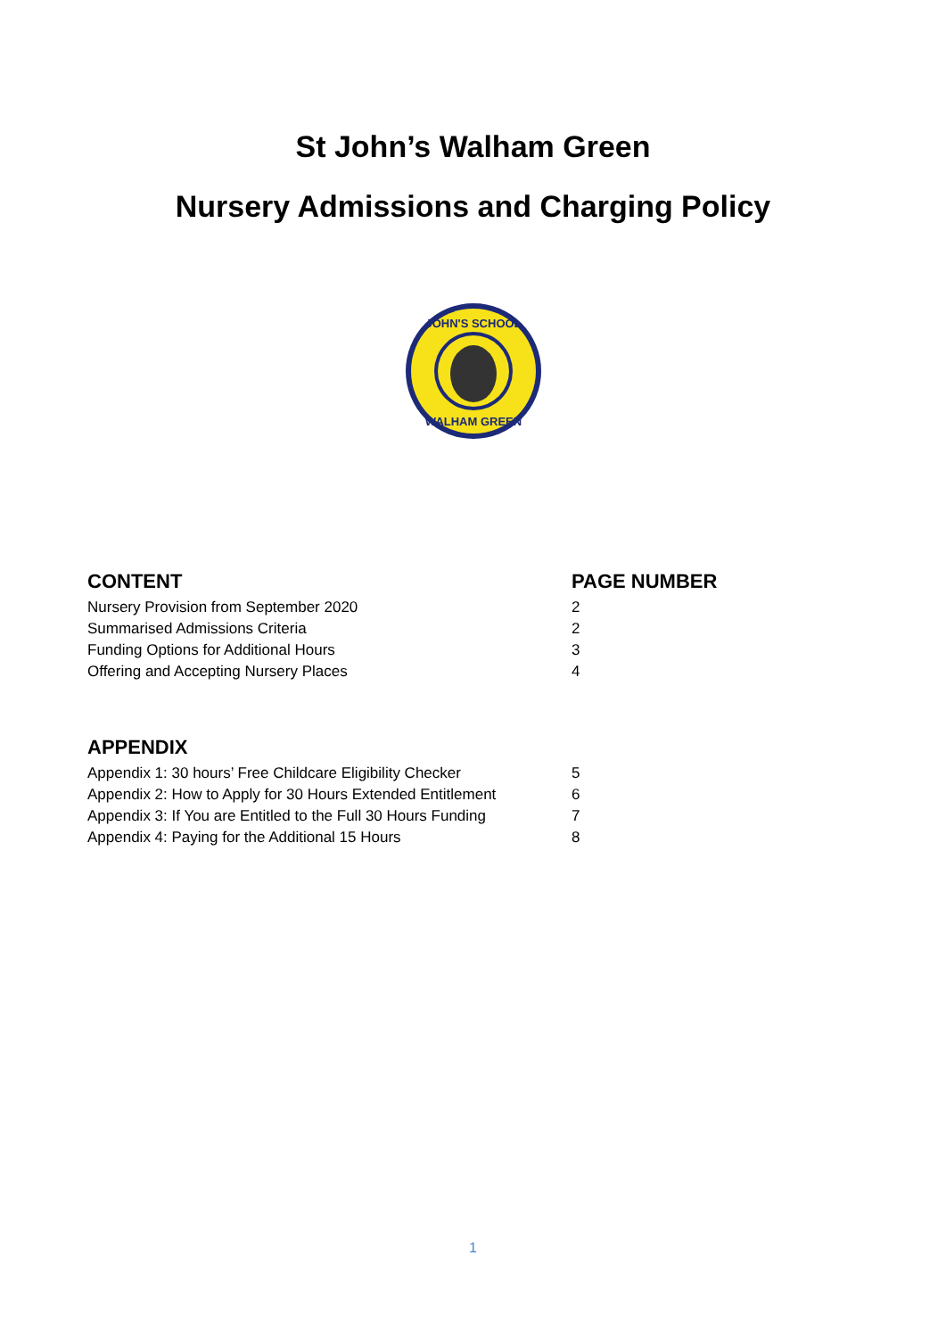St John’s Walham Green
Nursery Admissions and Charging Policy
JOHN'S SCHOOL
WALHAM GREEN
| CONTENT | PAGE NUMBER |
| --- | --- |
| Nursery Provision from September 2020 | 2 |
| Summarised Admissions Criteria | 2 |
| Funding Options for Additional Hours | 3 |
| Offering and Accepting Nursery Places | 4 |
| APPENDIX | |
| --- | --- |
| Appendix 1: 30 hours’ Free Childcare Eligibility Checker | 5 |
| Appendix 2: How to Apply for 30 Hours Extended Entitlement | 6 |
| Appendix 3: If You are Entitled to the Full 30 Hours Funding | 7 |
| Appendix 4: Paying for the Additional 15 Hours | 8 |
1